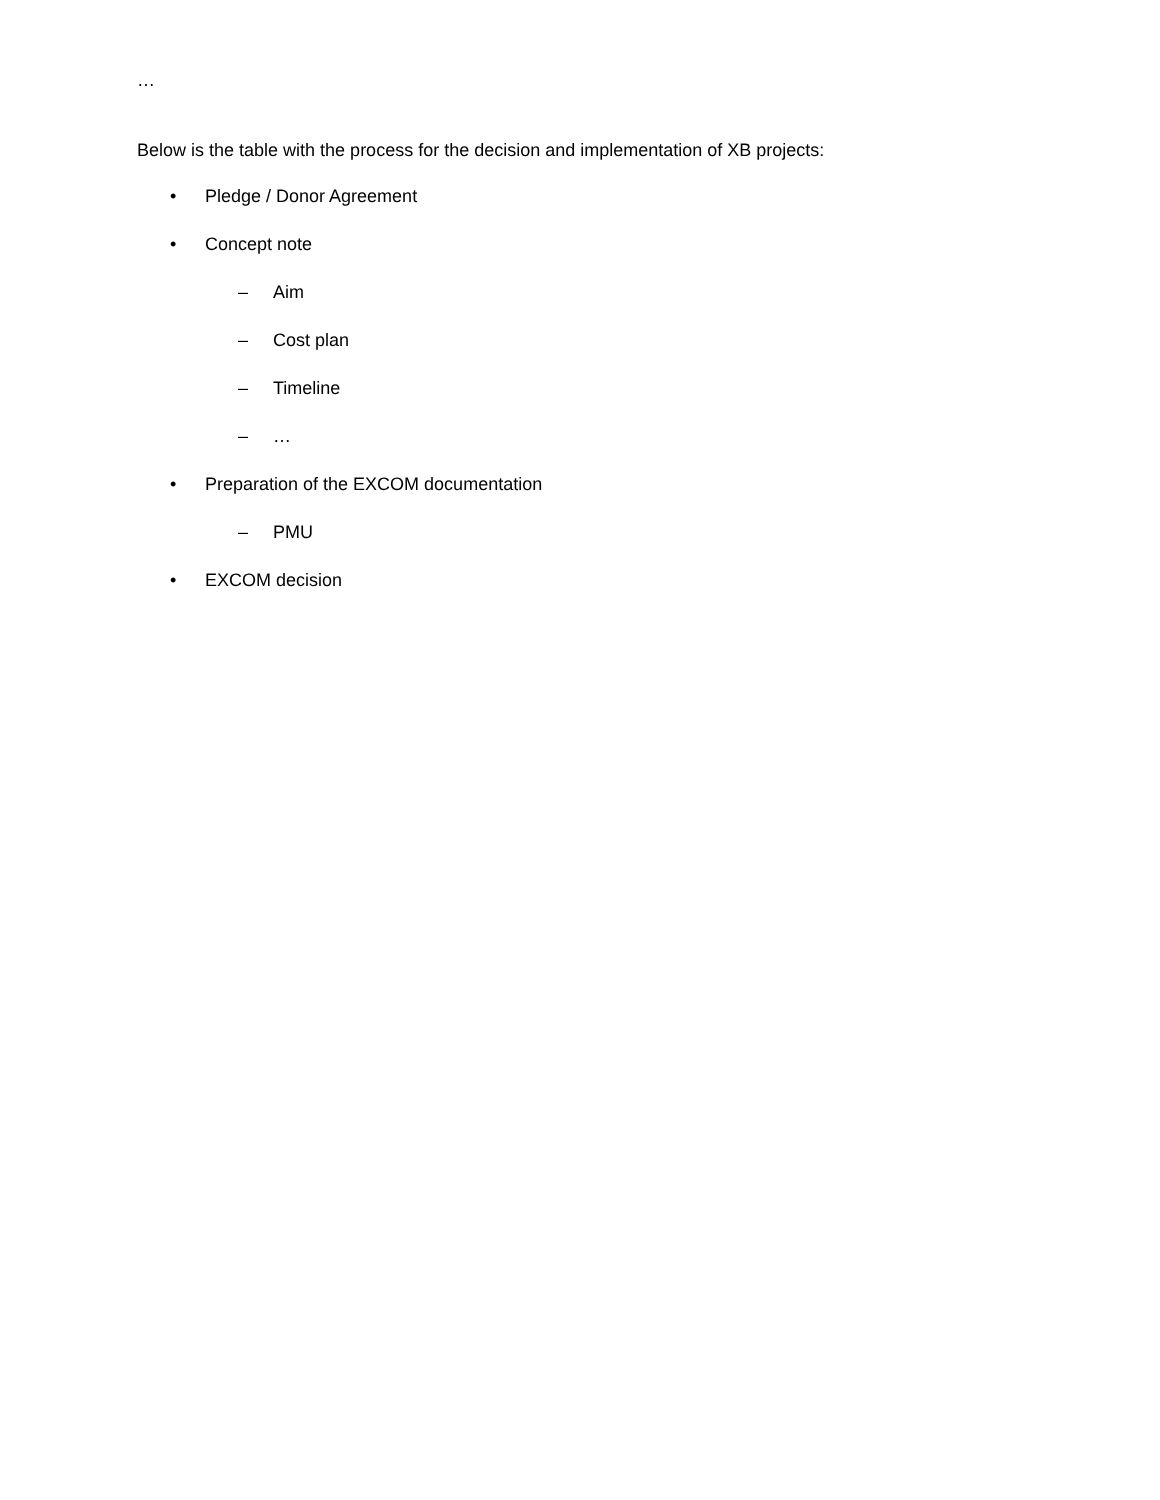…
Below is the table with the process for the decision and implementation of XB projects:
• Pledge / Donor Agreement
• Concept note
– Aim
– Cost plan
– Timeline
– …
• Preparation of the EXCOM documentation
– PMU
• EXCOM decision